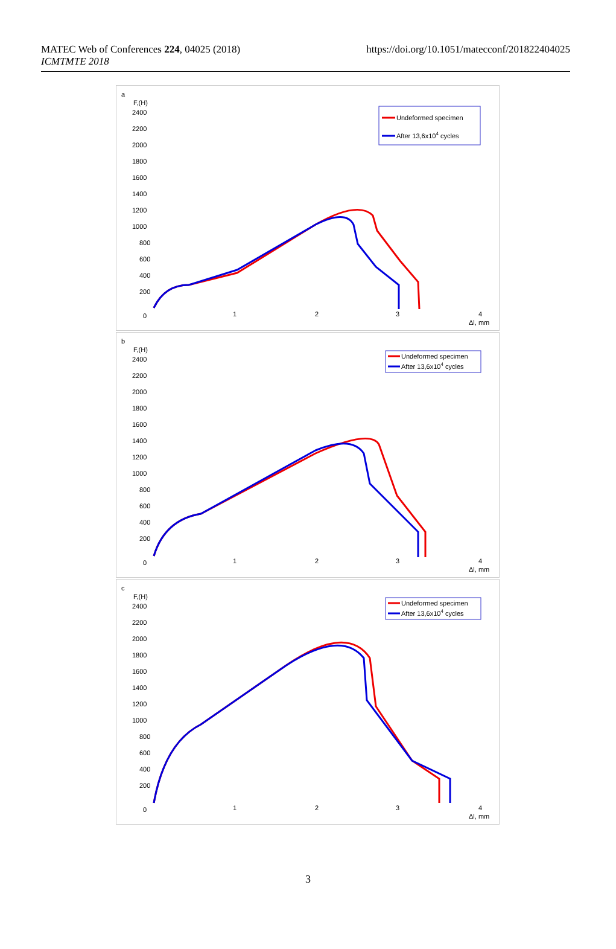MATEC Web of Conferences 224, 04025 (2018)
ICMTMTE 2018
https://doi.org/10.1051/matecconf/201822404025
a
F,(H)
2400
2200
2000
1800
1600
1400
1200
1000
800
600
400
200
0
1
2
3
4
Δl, mm
Undeformed specimen
After 13,6x104 cycles
b
F,(H)
2400
2200
2000
1800
1600
1400
1200
1000
800
600
400
200
0
1
2
3
4
Δl, mm
Undeformed specimen
After 13,6x104 cycles
c
F,(H)
2400
2200
2000
1800
1600
1400
1200
1000
800
600
400
200
0
1
2
3
4
Δl, mm
Undeformed specimen
After 13,6x104 cycles
3